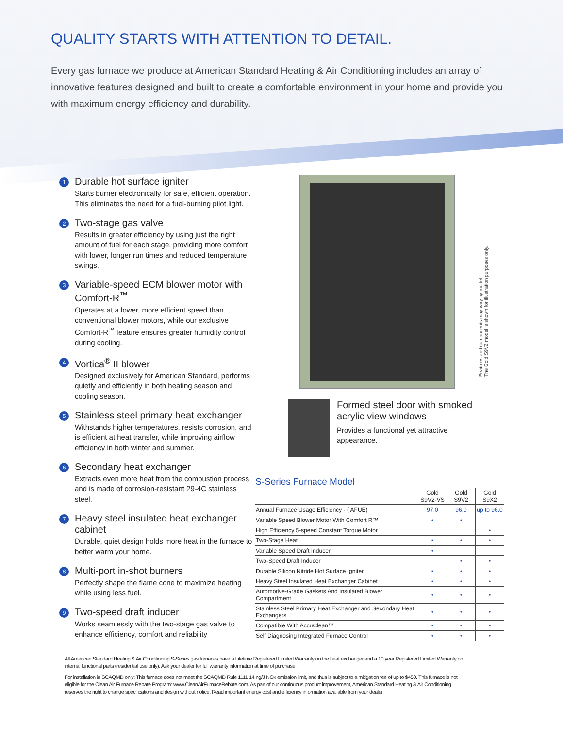QUALITY STARTS WITH ATTENTION TO DETAIL.
Every gas furnace we produce at American Standard Heating & Air Conditioning includes an array of innovative features designed and built to create a comfortable environment in your home and provide you with maximum energy efficiency and durability.
1
Durable hot surface igniter
Starts burner electronically for safe, efficient operation. This eliminates the need for a fuel-burning pilot light.
2
Two-stage gas valve
Results in greater efficiency by using just the right amount of fuel for each stage, providing more comfort with lower, longer run times and reduced temperature swings.
3
Variable-speed ECM blower motor with Comfort-R<sup>™</sup>
Operates at a lower, more efficient speed than conventional blower motors, while our exclusive Comfort-R<sup>™</sup> feature ensures greater humidity control during cooling.
4
Vortica<sup>®</sup> II blower
Designed exclusively for American Standard, performs quietly and efficiently in both heating season and cooling season.
5
Stainless steel primary heat exchanger
Withstands higher temperatures, resists corrosion, and is efficient at heat transfer, while improving airflow efficiency in both winter and summer.
6
Secondary heat exchanger
Extracts even more heat from the combustion process and is made of corrosion-resistant 29-4C stainless steel.
7
Heavy steel insulated heat exchanger cabinet
Durable, quiet design holds more heat in the furnace to better warm your home.
8
Multi-port in-shot burners
Perfectly shape the flame cone to maximize heating while using less fuel.
9
Two-speed draft inducer
Works seamlessly with the two-stage gas valve to enhance efficiency, comfort and reliability
Features and components may vary by model.
The Gold S9V2 model is shown for illustration purposes only.
Formed steel door with smoked acrylic view windows
Provides a functional yet attractive appearance.
S-Series Furnace Model
| | Gold S9V2-VS | Gold S9V2 | Gold S9X2 |
| Annual Furnace Usage Efficiency - ( AFUE) | 97.0 | 96.0 | up to 96.0 |
| Variable Speed Blower Motor With Comfort R™ | • | • | |
| High Efficiency 5-speed Constant Torque Motor | | | • |
| Two-Stage Heat | • | • | • |
| Variable Speed Draft Inducer | • | | |
| Two-Speed Draft Inducer | | • | • |
| Durable Silicon Nitride Hot Surface Igniter | • | • | • |
| Heavy Steel Insulated Heat Exchanger Cabinet | • | • | • |
| Automotive-Grade Gaskets And Insulated Blower Compartment | • | • | • |
| Stainless Steel Primary Heat Exchanger and Secondary Heat Exchangers | • | • | • |
| Compatible With AccuClean™ | • | • | • |
| Self Diagnosing Integrated Furnace Control | • | • | • |
All American Standard Heating & Air Conditioning S-Series gas furnaces have a Lifetime Registered Limited Warranty on the heat exchanger and a 10 year Registered Limited Warranty on internal functional parts (residential use only). Ask your dealer for full warranty information at time of purchase.
For installation in SCAQMD only: This furnace does not meet the SCAQMD Rule 1111 14 ng/J NOx emission limit, and thus is subject to a mitigation fee of up to $450. This furnace is not eligible for the Clean Air Furnace Rebate Program: www.CleanAirFurnaceRebate.com. As part of our continuous product improvement, American Standard Heating & Air Conditioning reserves the right to change specifications and design without notice. Read important energy cost and efficiency information available from your dealer.